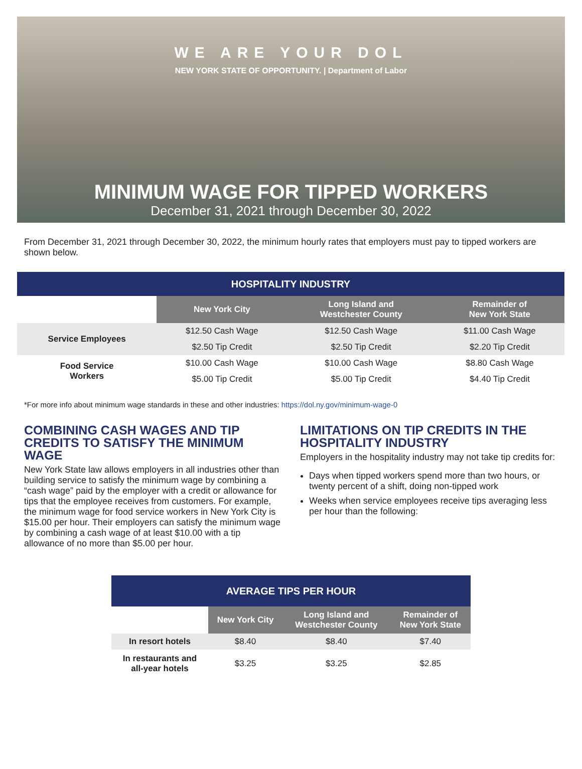WE ARE YOUR DOL
NEW YORK STATE OF OPPORTUNITY. | Department of Labor
MINIMUM WAGE FOR TIPPED WORKERS
December 31, 2021 through December 30, 2022
From December 31, 2021 through December 30, 2022, the minimum hourly rates that employers must pay to tipped workers are shown below.
| HOSPITALITY INDUSTRY | | | |
| --- | --- | --- | --- |
| | New York City | Long Island and Westchester County | Remainder of New York State |
| Service Employees | $12.50 Cash Wage | $12.50 Cash Wage | $11.00 Cash Wage |
| | $2.50 Tip Credit | $2.50 Tip Credit | $2.20 Tip Credit |
| Food Service Workers | $10.00 Cash Wage | $10.00 Cash Wage | $8.80 Cash Wage |
| | $5.00 Tip Credit | $5.00 Tip Credit | $4.40 Tip Credit |
*For more info about minimum wage standards in these and other industries: https://dol.ny.gov/minimum-wage-0
COMBINING CASH WAGES AND TIP CREDITS TO SATISFY THE MINIMUM WAGE
New York State law allows employers in all industries other than building service to satisfy the minimum wage by combining a “cash wage” paid by the employer with a credit or allowance for tips that the employee receives from customers. For example, the minimum wage for food service workers in New York City is $15.00 per hour. Their employers can satisfy the minimum wage by combining a cash wage of at least $10.00 with a tip allowance of no more than $5.00 per hour.
LIMITATIONS ON TIP CREDITS IN THE HOSPITALITY INDUSTRY
Employers in the hospitality industry may not take tip credits for:
Days when tipped workers spend more than two hours, or twenty percent of a shift, doing non-tipped work
Weeks when service employees receive tips averaging less per hour than the following:
| AVERAGE TIPS PER HOUR | | | |
| --- | --- | --- | --- |
| | New York City | Long Island and Westchester County | Remainder of New York State |
| In resort hotels | $8.40 | $8.40 | $7.40 |
| In restaurants and all-year hotels | $3.25 | $3.25 | $2.85 |